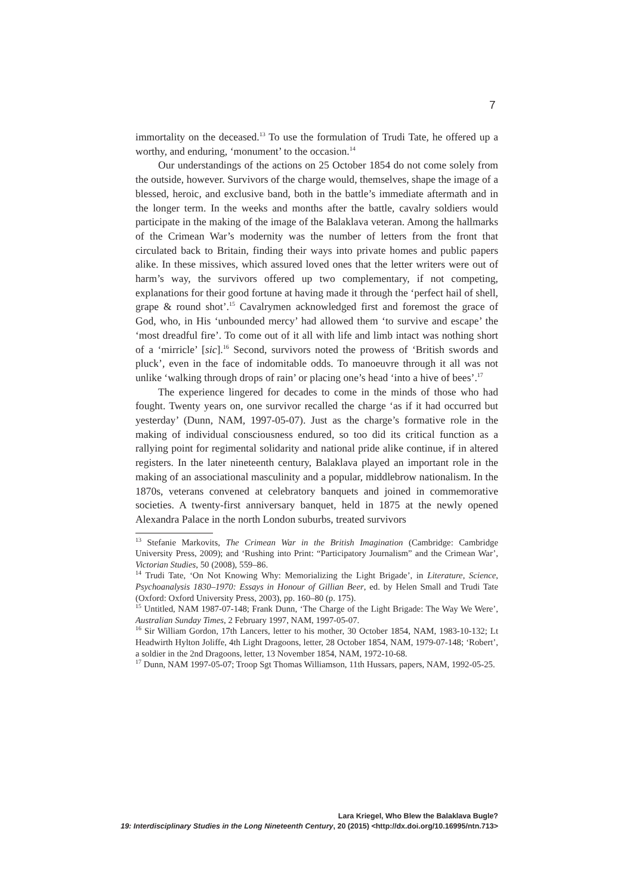7
immortality on the deceased.<sup>13</sup> To use the formulation of Trudi Tate, he offered up a worthy, and enduring, ‘monument’ to the occasion.<sup>14</sup>
Our understandings of the actions on 25 October 1854 do not come solely from the outside, however. Survivors of the charge would, themselves, shape the image of a blessed, heroic, and exclusive band, both in the battle’s immediate aftermath and in the longer term. In the weeks and months after the battle, cavalry soldiers would participate in the making of the image of the Balaklava veteran. Among the hallmarks of the Crimean War’s modernity was the number of letters from the front that circulated back to Britain, finding their ways into private homes and public papers alike. In these missives, which assured loved ones that the letter writers were out of harm’s way, the survivors offered up two complementary, if not competing, explanations for their good fortune at having made it through the ‘perfect hail of shell, grape & round shot’.<sup>15</sup> Cavalrymen acknowledged first and foremost the grace of God, who, in His ‘unbounded mercy’ had allowed them ‘to survive and escape’ the ‘most dreadful fire’. To come out of it all with life and limb intact was nothing short of a ‘mirricle’ [sic].<sup>16</sup> Second, survivors noted the prowess of ‘British swords and pluck’, even in the face of indomitable odds. To manoeuvre through it all was not unlike ‘walking through drops of rain’ or placing one’s head ‘into a hive of bees’.<sup>17</sup>
The experience lingered for decades to come in the minds of those who had fought. Twenty years on, one survivor recalled the charge ‘as if it had occurred but yesterday’ (Dunn, NAM, 1997-05-07). Just as the charge’s formative role in the making of individual consciousness endured, so too did its critical function as a rallying point for regimental solidarity and national pride alike continue, if in altered registers. In the later nineteenth century, Balaklava played an important role in the making of an associational masculinity and a popular, middlebrow nationalism. In the 1870s, veterans convened at celebratory banquets and joined in commemorative societies. A twenty-first anniversary banquet, held in 1875 at the newly opened Alexandra Palace in the north London suburbs, treated survivors
<sup>13</sup> Stefanie Markovits, The Crimean War in the British Imagination (Cambridge: Cambridge University Press, 2009); and ‘Rushing into Print: “Participatory Journalism” and the Crimean War’, Victorian Studies, 50 (2008), 559–86.
<sup>14</sup> Trudi Tate, ‘On Not Knowing Why: Memorializing the Light Brigade’, in Literature, Science, Psychoanalysis 1830–1970: Essays in Honour of Gillian Beer, ed. by Helen Small and Trudi Tate (Oxford: Oxford University Press, 2003), pp. 160–80 (p. 175).
<sup>15</sup> Untitled, NAM 1987-07-148; Frank Dunn, ‘The Charge of the Light Brigade: The Way We Were’, Australian Sunday Times, 2 February 1997, NAM, 1997-05-07.
<sup>16</sup> Sir William Gordon, 17th Lancers, letter to his mother, 30 October 1854, NAM, 1983-10-132; Lt Headwirth Hylton Joliffe, 4th Light Dragoons, letter, 28 October 1854, NAM, 1979-07-148; ‘Robert’, a soldier in the 2nd Dragoons, letter, 13 November 1854, NAM, 1972-10-68.
<sup>17</sup> Dunn, NAM 1997-05-07; Troop Sgt Thomas Williamson, 11th Hussars, papers, NAM, 1992-05-25.
Lara Kriegel, Who Blew the Balaklava Bugle?
19: Interdisciplinary Studies in the Long Nineteenth Century, 20 (2015) <http://dx.doi.org/10.16995/ntn.713>